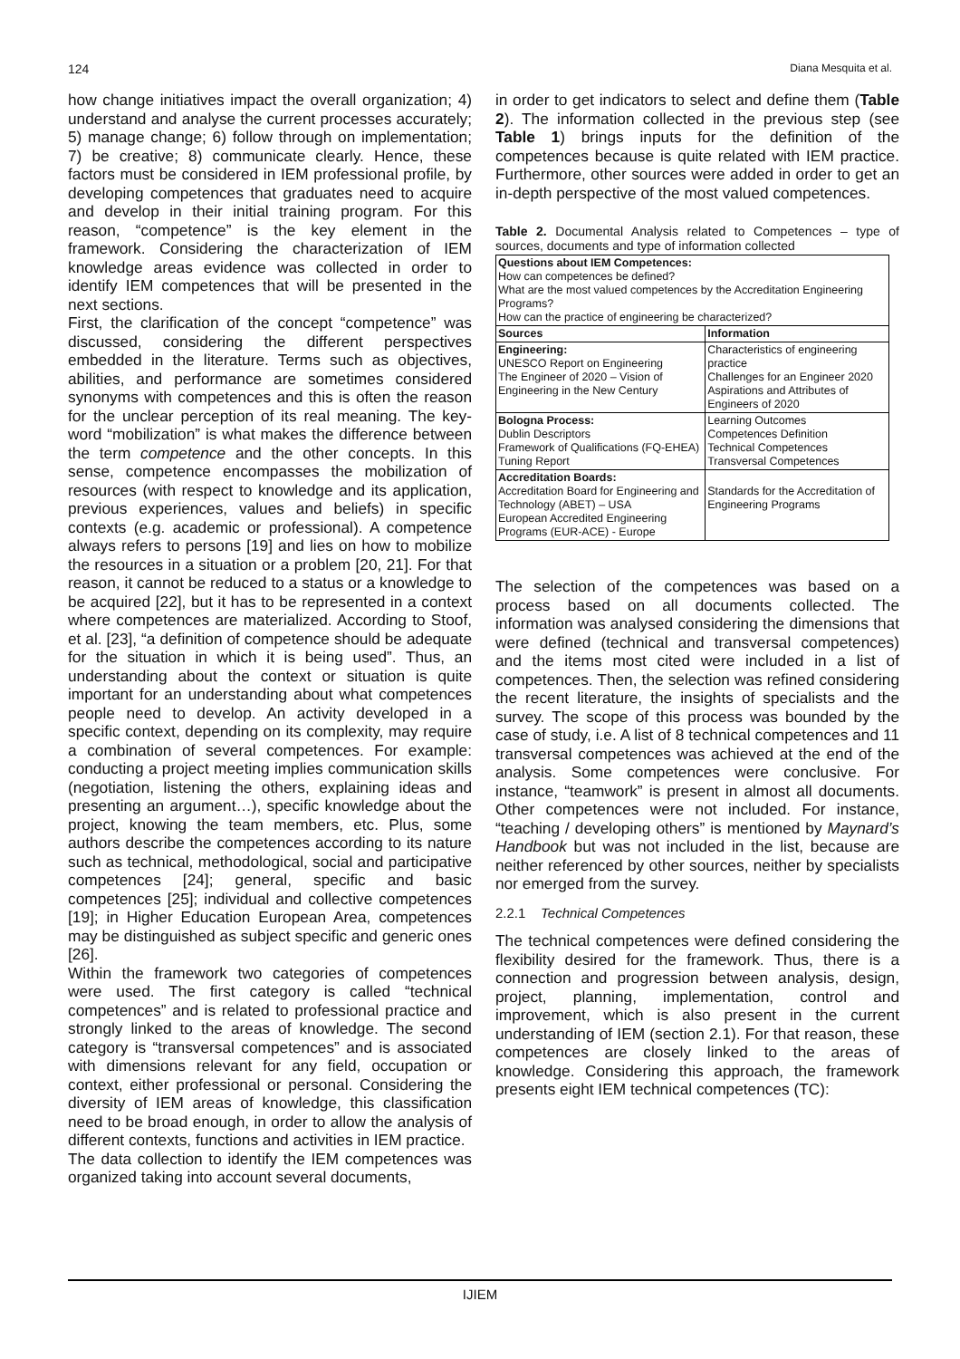124 Diana Mesquita et al.
how change initiatives impact the overall organization; 4) understand and analyse the current processes accurately; 5) manage change; 6) follow through on implementation; 7) be creative; 8) communicate clearly. Hence, these factors must be considered in IEM professional profile, by developing competences that graduates need to acquire and develop in their initial training program. For this reason, “competence” is the key element in the framework. Considering the characterization of IEM knowledge areas evidence was collected in order to identify IEM competences that will be presented in the next sections.
First, the clarification of the concept “competence” was discussed, considering the different perspectives embedded in the literature. Terms such as objectives, abilities, and performance are sometimes considered synonyms with competences and this is often the reason for the unclear perception of its real meaning. The key-word “mobilization” is what makes the difference between the term competence and the other concepts. In this sense, competence encompasses the mobilization of resources (with respect to knowledge and its application, previous experiences, values and beliefs) in specific contexts (e.g. academic or professional). A competence always refers to persons [19] and lies on how to mobilize the resources in a situation or a problem [20, 21]. For that reason, it cannot be reduced to a status or a knowledge to be acquired [22], but it has to be represented in a context where competences are materialized. According to Stoof, et al. [23], “a definition of competence should be adequate for the situation in which it is being used”. Thus, an understanding about the context or situation is quite important for an understanding about what competences people need to develop. An activity developed in a specific context, depending on its complexity, may require a combination of several competences. For example: conducting a project meeting implies communication skills (negotiation, listening the others, explaining ideas and presenting an argument…), specific knowledge about the project, knowing the team members, etc. Plus, some authors describe the competences according to its nature such as technical, methodological, social and participative competences [24]; general, specific and basic competences [25]; individual and collective competences [19]; in Higher Education European Area, competences may be distinguished as subject specific and generic ones [26].
Within the framework two categories of competences were used. The first category is called “technical competences” and is related to professional practice and strongly linked to the areas of knowledge. The second category is “transversal competences” and is associated with dimensions relevant for any field, occupation or context, either professional or personal. Considering the diversity of IEM areas of knowledge, this classification need to be broad enough, in order to allow the analysis of different contexts, functions and activities in IEM practice.
The data collection to identify the IEM competences was organized taking into account several documents,
in order to get indicators to select and define them (Table 2). The information collected in the previous step (see Table 1) brings inputs for the definition of the competences because is quite related with IEM practice. Furthermore, other sources were added in order to get an in-depth perspective of the most valued competences.
Table 2. Documental Analysis related to Competences – type of sources, documents and type of information collected
| Questions about IEM Competences: How can competences be defined? What are the most valued competences by the Accreditation Engineering Programs? How can the practice of engineering be characterized? | |
| Sources | Information |
| Engineering: UNESCO Report on Engineering The Engineer of 2020 – Vision of Engineering in the New Century | Characteristics of engineering practice Challenges for an Engineer 2020 Aspirations and Attributes of Engineers of 2020 |
| Bologna Process: Dublin Descriptors Framework of Qualifications (FQ-EHEA) Tuning Report | Learning Outcomes Competences Definition Technical Competences Transversal Competences |
| Accreditation Boards: Accreditation Board for Engineering and Technology (ABET) – USA European Accredited Engineering Programs (EUR-ACE) - Europe | Standards for the Accreditation of Engineering Programs |
The selection of the competences was based on a process based on all documents collected. The information was analysed considering the dimensions that were defined (technical and transversal competences) and the items most cited were included in a list of competences. Then, the selection was refined considering the recent literature, the insights of specialists and the survey. The scope of this process was bounded by the case of study, i.e. A list of 8 technical competences and 11 transversal competences was achieved at the end of the analysis. Some competences were conclusive. For instance, “teamwork” is present in almost all documents. Other competences were not included. For instance, “teaching / developing others” is mentioned by Maynard’s Handbook but was not included in the list, because are neither referenced by other sources, neither by specialists nor emerged from the survey.
2.2.1 Technical Competences
The technical competences were defined considering the flexibility desired for the framework. Thus, there is a connection and progression between analysis, design, project, planning, implementation, control and improvement, which is also present in the current understanding of IEM (section 2.1). For that reason, these competences are closely linked to the areas of knowledge. Considering this approach, the framework presents eight IEM technical competences (TC):
IJIEM